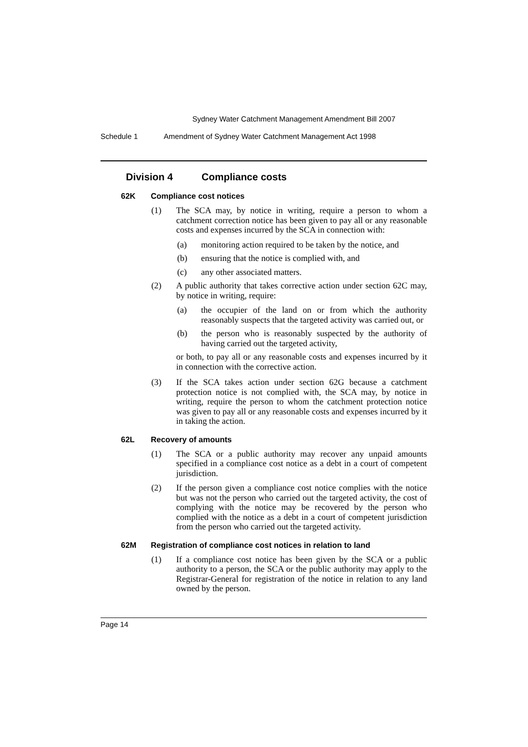Sydney Water Catchment Management Amendment Bill 2007
Schedule 1 Amendment of Sydney Water Catchment Management Act 1998
Division 4 Compliance costs
62K Compliance cost notices
(1) The SCA may, by notice in writing, require a person to whom a catchment correction notice has been given to pay all or any reasonable costs and expenses incurred by the SCA in connection with:
(a) monitoring action required to be taken by the notice, and
(b) ensuring that the notice is complied with, and
(c) any other associated matters.
(2) A public authority that takes corrective action under section 62C may, by notice in writing, require:
(a) the occupier of the land on or from which the authority reasonably suspects that the targeted activity was carried out, or
(b) the person who is reasonably suspected by the authority of having carried out the targeted activity,
or both, to pay all or any reasonable costs and expenses incurred by it in connection with the corrective action.
(3) If the SCA takes action under section 62G because a catchment protection notice is not complied with, the SCA may, by notice in writing, require the person to whom the catchment protection notice was given to pay all or any reasonable costs and expenses incurred by it in taking the action.
62L Recovery of amounts
(1) The SCA or a public authority may recover any unpaid amounts specified in a compliance cost notice as a debt in a court of competent jurisdiction.
(2) If the person given a compliance cost notice complies with the notice but was not the person who carried out the targeted activity, the cost of complying with the notice may be recovered by the person who complied with the notice as a debt in a court of competent jurisdiction from the person who carried out the targeted activity.
62M Registration of compliance cost notices in relation to land
(1) If a compliance cost notice has been given by the SCA or a public authority to a person, the SCA or the public authority may apply to the Registrar-General for registration of the notice in relation to any land owned by the person.
Page 14